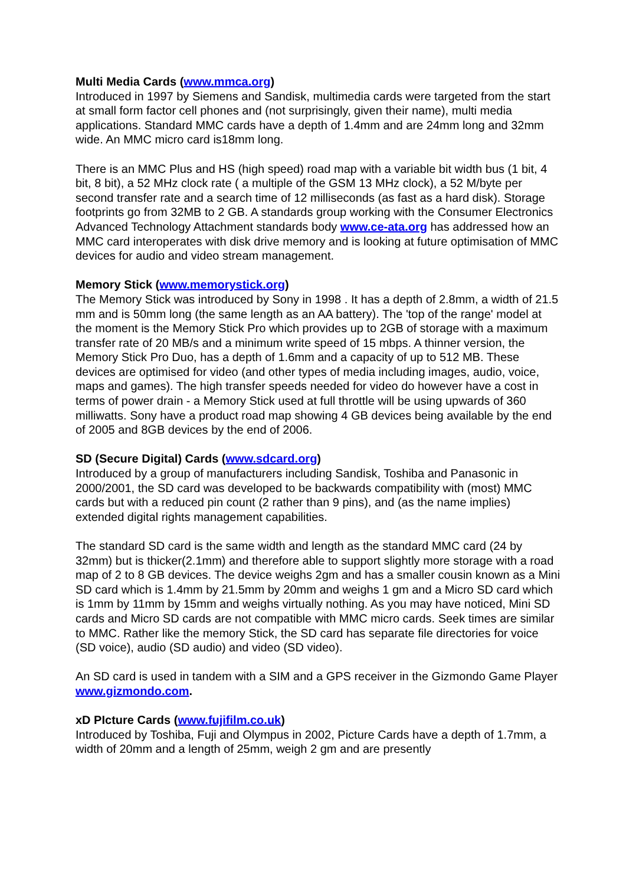Multi Media Cards (www.mmca.org)
Introduced in 1997 by Siemens and Sandisk, multimedia cards were targeted from the start at small form factor cell phones and (not surprisingly, given their name), multi media applications. Standard MMC cards have a depth of 1.4mm and are 24mm long and 32mm wide. An MMC micro card is18mm long.
There is an MMC Plus and HS (high speed) road map with a variable bit width bus (1 bit, 4 bit, 8 bit), a 52 MHz clock rate ( a multiple of the GSM 13 MHz clock), a 52 M/byte per second transfer rate and a search time of 12 milliseconds (as fast as a hard disk). Storage footprints go from 32MB to 2 GB. A standards group working with the Consumer Electronics Advanced Technology Attachment standards body www.ce-ata.org has addressed how an MMC card interoperates with disk drive memory and is looking at future optimisation of MMC devices for audio and video stream management.
Memory Stick (www.memorystick.org)
The Memory Stick was introduced by Sony in 1998 . It has a depth of 2.8mm, a width of 21.5 mm and is 50mm long (the same length as an AA battery). The 'top of the range' model at the moment is the Memory Stick Pro which provides up to 2GB of storage with a maximum transfer rate of 20 MB/s and a minimum write speed of 15 mbps. A thinner version, the Memory Stick Pro Duo, has a depth of 1.6mm and a capacity of up to 512 MB. These devices are optimised for video (and other types of media including images, audio, voice, maps and games). The high transfer speeds needed for video do however have a cost in terms of power drain - a Memory Stick used at full throttle will be using upwards of 360 milliwatts. Sony have a product road map showing 4 GB devices being available by the end of 2005 and 8GB devices by the end of 2006.
SD (Secure Digital) Cards (www.sdcard.org)
Introduced by a group of manufacturers including Sandisk, Toshiba and Panasonic in 2000/2001, the SD card was developed to be backwards compatibility with (most) MMC cards but with a reduced pin count (2 rather than 9 pins), and (as the name implies) extended digital rights management capabilities.
The standard SD card is the same width and length as the standard MMC card (24 by 32mm) but is thicker(2.1mm) and therefore able to support slightly more storage with a road map of 2 to 8 GB devices. The device weighs 2gm and has a smaller cousin known as a Mini SD card which is 1.4mm by 21.5mm by 20mm and weighs 1 gm and a Micro SD card which is 1mm by 11mm by 15mm and weighs virtually nothing. As you may have noticed, Mini SD cards and Micro SD cards are not compatible with MMC micro cards. Seek times are similar to MMC. Rather like the memory Stick, the SD card has separate file directories for voice (SD voice), audio (SD audio) and video (SD video).
An SD card is used in tandem with a SIM and a GPS receiver in the Gizmondo Game Player www.gizmondo.com.
xD PIcture Cards (www.fujifilm.co.uk)
Introduced by Toshiba, Fuji and Olympus in 2002, Picture Cards have a depth of 1.7mm, a width of 20mm and a length of 25mm, weigh 2 gm and are presently